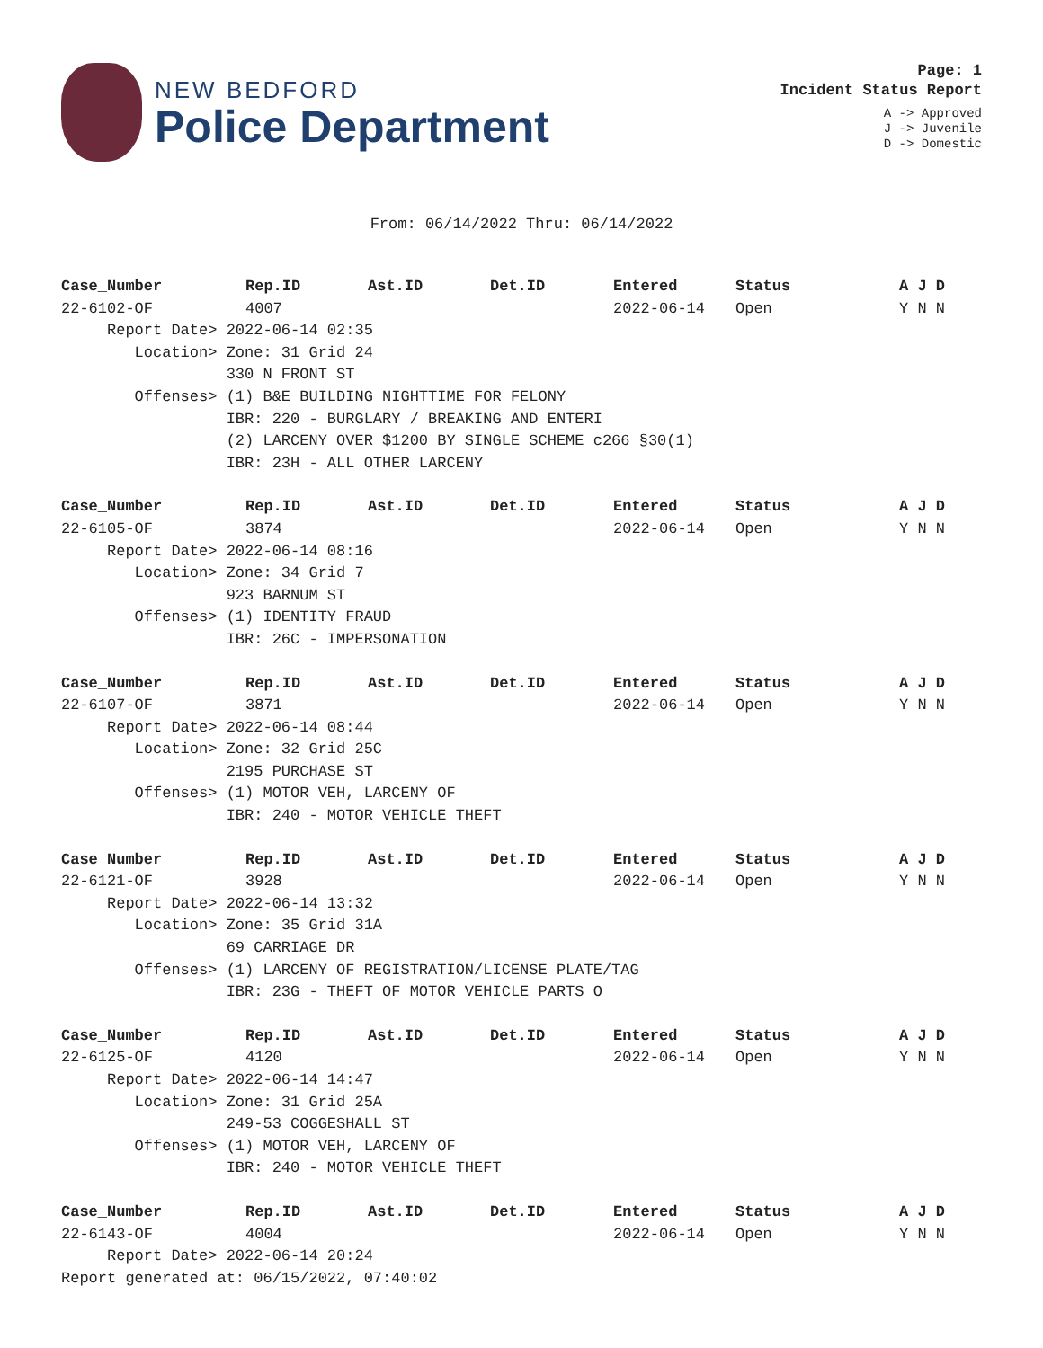NEW BEDFORD
Police Department
Page: 1
Incident Status Report
A -> Approved
J -> Juvenile
D -> Domestic
From: 06/14/2022 Thru: 06/14/2022
| Case_Number | Rep.ID | Ast.ID | Det.ID | Entered | Status | A J D |
| --- | --- | --- | --- | --- | --- | --- |
| 22-6102-OF | 4007 | | | 2022-06-14 | Open | Y N N |
| Report Date> 2022-06-14 02:35 | | | | | | |
| Location> Zone: 31 Grid 24 | | | | | | |
| 330 N FRONT ST | | | | | | |
| Offenses> (1) B&E BUILDING NIGHTTIME FOR FELONY | | | | | | |
| IBR: 220 - BURGLARY / BREAKING AND ENTERI | | | | | | |
| (2) LARCENY OVER $1200 BY SINGLE SCHEME c266 §30(1) | | | | | | |
| IBR: 23H - ALL OTHER LARCENY | | | | | | |
| Case_Number | Rep.ID | Ast.ID | Det.ID | Entered | Status | A J D |
| 22-6105-OF | 3874 | | | 2022-06-14 | Open | Y N N |
| Report Date> 2022-06-14 08:16 | | | | | | |
| Location> Zone: 34 Grid 7 | | | | | | |
| 923 BARNUM ST | | | | | | |
| Offenses> (1) IDENTITY FRAUD | | | | | | |
| IBR: 26C - IMPERSONATION | | | | | | |
| Case_Number | Rep.ID | Ast.ID | Det.ID | Entered | Status | A J D |
| 22-6107-OF | 3871 | | | 2022-06-14 | Open | Y N N |
| Report Date> 2022-06-14 08:44 | | | | | | |
| Location> Zone: 32 Grid 25C | | | | | | |
| 2195 PURCHASE ST | | | | | | |
| Offenses> (1) MOTOR VEH, LARCENY OF | | | | | | |
| IBR: 240 - MOTOR VEHICLE THEFT | | | | | | |
| Case_Number | Rep.ID | Ast.ID | Det.ID | Entered | Status | A J D |
| 22-6121-OF | 3928 | | | 2022-06-14 | Open | Y N N |
| Report Date> 2022-06-14 13:32 | | | | | | |
| Location> Zone: 35 Grid 31A | | | | | | |
| 69 CARRIAGE DR | | | | | | |
| Offenses> (1) LARCENY OF REGISTRATION/LICENSE PLATE/TAG | | | | | | |
| IBR: 23G - THEFT OF MOTOR VEHICLE PARTS O | | | | | | |
| Case_Number | Rep.ID | Ast.ID | Det.ID | Entered | Status | A J D |
| 22-6125-OF | 4120 | | | 2022-06-14 | Open | Y N N |
| Report Date> 2022-06-14 14:47 | | | | | | |
| Location> Zone: 31 Grid 25A | | | | | | |
| 249-53 COGGESHALL ST | | | | | | |
| Offenses> (1) MOTOR VEH, LARCENY OF | | | | | | |
| IBR: 240 - MOTOR VEHICLE THEFT | | | | | | |
| Case_Number | Rep.ID | Ast.ID | Det.ID | Entered | Status | A J D |
| 22-6143-OF | 4004 | | | 2022-06-14 | Open | Y N N |
| Report Date> 2022-06-14 20:24 | | | | | | |
Report generated at: 06/15/2022, 07:40:02